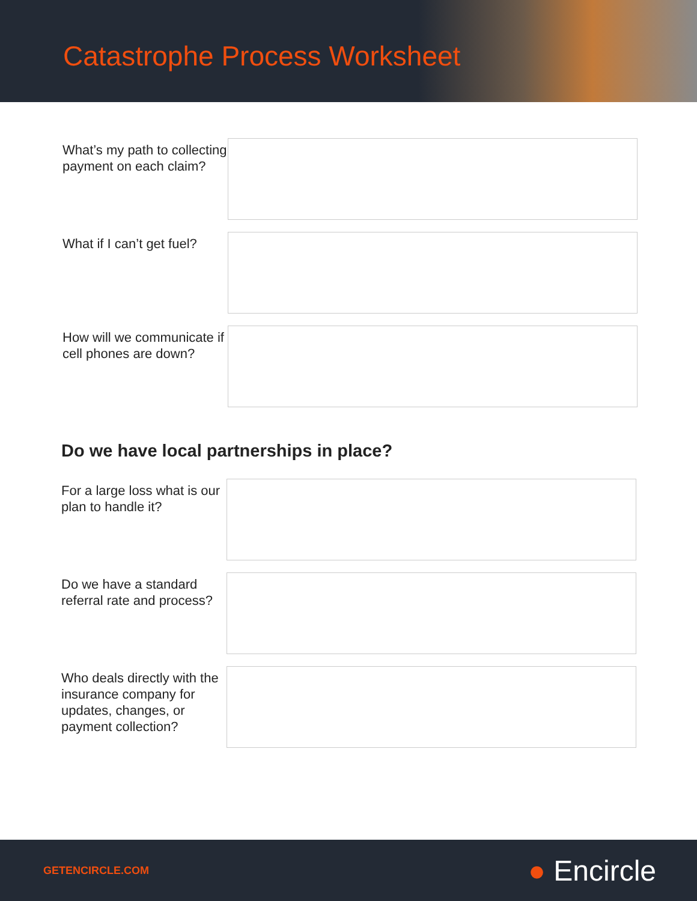Catastrophe Process Worksheet
What’s my path to collecting payment on each claim?
What if I can’t get fuel?
How will we communicate if cell phones are down?
Do we have local partnerships in place?
For a large loss what is our plan to handle it?
Do we have a standard referral rate and process?
Who deals directly with the insurance company for updates, changes, or payment collection?
GETENCIRCLE.COM
● Encircle